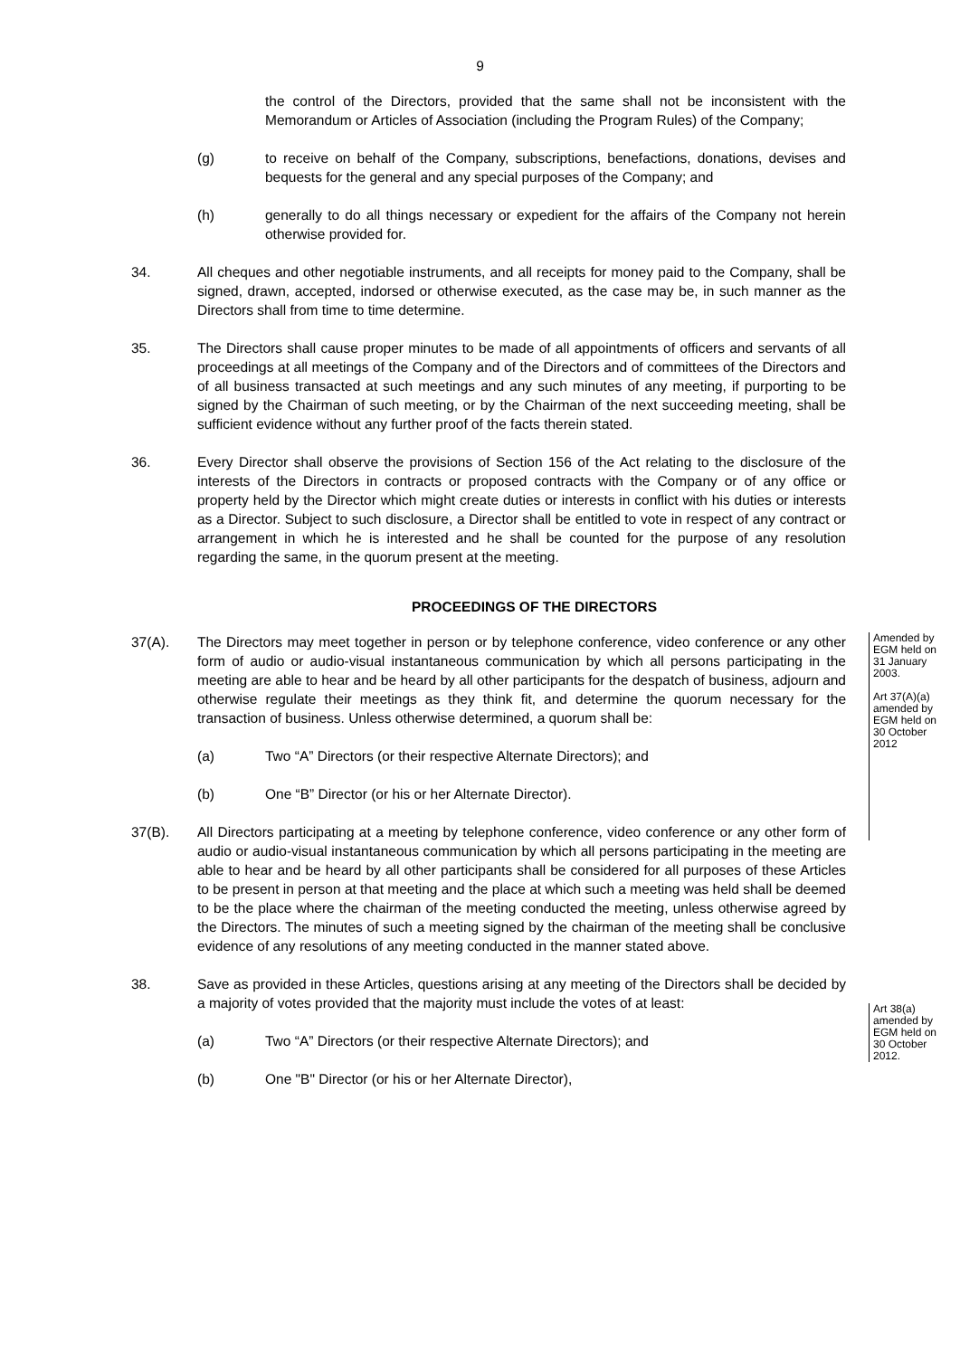9
the control of the Directors, provided that the same shall not be inconsistent with the Memorandum or Articles of Association (including the Program Rules) of the Company;
(g) to receive on behalf of the Company, subscriptions, benefactions, donations, devises and bequests for the general and any special purposes of the Company; and
(h) generally to do all things necessary or expedient for the affairs of the Company not herein otherwise provided for.
34. All cheques and other negotiable instruments, and all receipts for money paid to the Company, shall be signed, drawn, accepted, indorsed or otherwise executed, as the case may be, in such manner as the Directors shall from time to time determine.
35. The Directors shall cause proper minutes to be made of all appointments of officers and servants of all proceedings at all meetings of the Company and of the Directors and of committees of the Directors and of all business transacted at such meetings and any such minutes of any meeting, if purporting to be signed by the Chairman of such meeting, or by the Chairman of the next succeeding meeting, shall be sufficient evidence without any further proof of the facts therein stated.
36. Every Director shall observe the provisions of Section 156 of the Act relating to the disclosure of the interests of the Directors in contracts or proposed contracts with the Company or of any office or property held by the Director which might create duties or interests in conflict with his duties or interests as a Director. Subject to such disclosure, a Director shall be entitled to vote in respect of any contract or arrangement in which he is interested and he shall be counted for the purpose of any resolution regarding the same, in the quorum present at the meeting.
PROCEEDINGS OF THE DIRECTORS
Amended by EGM held on 31 January 2003.
Art 37(A)(a) amended by EGM held on 30 October 2012
37(A). The Directors may meet together in person or by telephone conference, video conference or any other form of audio or audio-visual instantaneous communication by which all persons participating in the meeting are able to hear and be heard by all other participants for the despatch of business, adjourn and otherwise regulate their meetings as they think fit, and determine the quorum necessary for the transaction of business. Unless otherwise determined, a quorum shall be:
(a) Two “A” Directors (or their respective Alternate Directors); and
(b) One “B” Director (or his or her Alternate Director).
37(B). All Directors participating at a meeting by telephone conference, video conference or any other form of audio or audio-visual instantaneous communication by which all persons participating in the meeting are able to hear and be heard by all other participants shall be considered for all purposes of these Articles to be present in person at that meeting and the place at which such a meeting was held shall be deemed to be the place where the chairman of the meeting conducted the meeting, unless otherwise agreed by the Directors. The minutes of such a meeting signed by the chairman of the meeting shall be conclusive evidence of any resolutions of any meeting conducted in the manner stated above.
Art 38(a) amended by EGM held on 30 October 2012.
38. Save as provided in these Articles, questions arising at any meeting of the Directors shall be decided by a majority of votes provided that the majority must include the votes of at least:
(a) Two “A” Directors (or their respective Alternate Directors); and
(b) One "B" Director (or his or her Alternate Director),